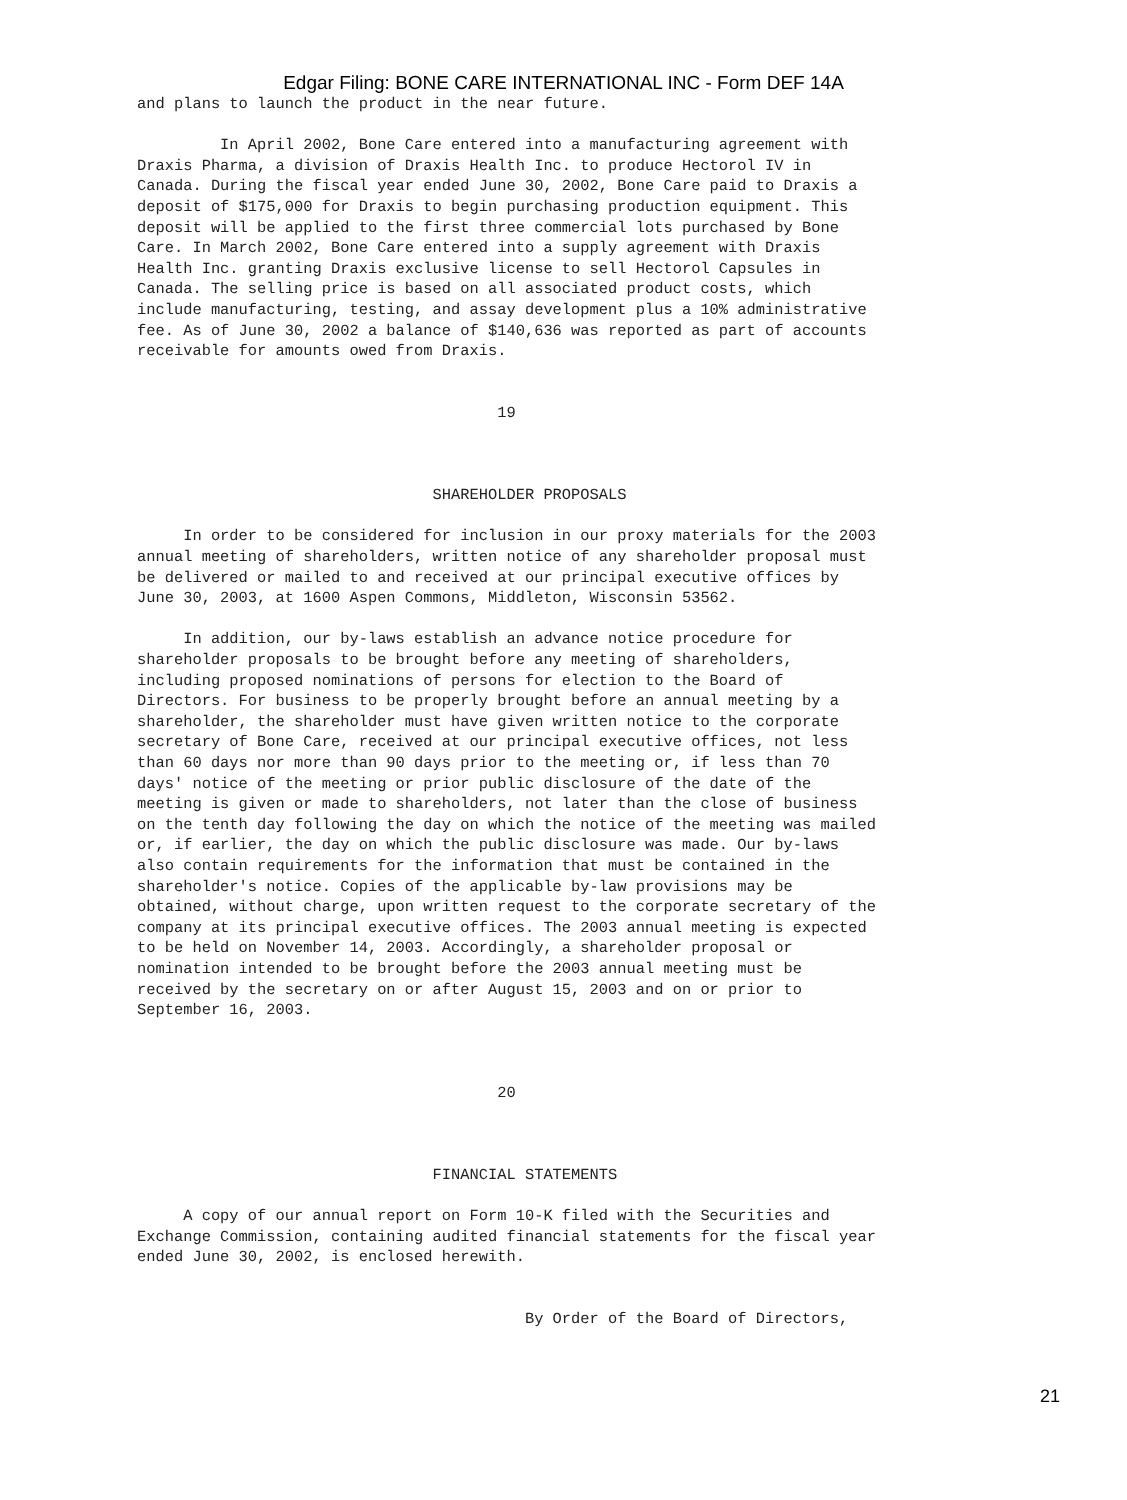Edgar Filing: BONE CARE INTERNATIONAL INC - Form DEF 14A
and plans to launch the product in the near future.

         In April 2002, Bone Care entered into a manufacturing agreement with
Draxis Pharma, a division of Draxis Health Inc. to produce Hectorol IV in
Canada. During the fiscal year ended June 30, 2002, Bone Care paid to Draxis a
deposit of $175,000 for Draxis to begin purchasing production equipment. This
deposit will be applied to the first three commercial lots purchased by Bone
Care. In March 2002, Bone Care entered into a supply agreement with Draxis
Health Inc. granting Draxis exclusive license to sell Hectorol Capsules in
Canada. The selling price is based on all associated product costs, which
include manufacturing, testing, and assay development plus a 10% administrative
fee. As of June 30, 2002 a balance of $140,636 was reported as part of accounts
receivable for amounts owed from Draxis.


                                       19



                                SHAREHOLDER PROPOSALS

     In order to be considered for inclusion in our proxy materials for the 2003
annual meeting of shareholders, written notice of any shareholder proposal must
be delivered or mailed to and received at our principal executive offices by
June 30, 2003, at 1600 Aspen Commons, Middleton, Wisconsin 53562.

     In addition, our by-laws establish an advance notice procedure for
shareholder proposals to be brought before any meeting of shareholders,
including proposed nominations of persons for election to the Board of
Directors. For business to be properly brought before an annual meeting by a
shareholder, the shareholder must have given written notice to the corporate
secretary of Bone Care, received at our principal executive offices, not less
than 60 days nor more than 90 days prior to the meeting or, if less than 70
days' notice of the meeting or prior public disclosure of the date of the
meeting is given or made to shareholders, not later than the close of business
on the tenth day following the day on which the notice of the meeting was mailed
or, if earlier, the day on which the public disclosure was made. Our by-laws
also contain requirements for the information that must be contained in the
shareholder's notice. Copies of the applicable by-law provisions may be
obtained, without charge, upon written request to the corporate secretary of the
company at its principal executive offices. The 2003 annual meeting is expected
to be held on November 14, 2003. Accordingly, a shareholder proposal or
nomination intended to be brought before the 2003 annual meeting must be
received by the secretary on or after August 15, 2003 and on or prior to
September 16, 2003.



                                       20



                                FINANCIAL STATEMENTS

     A copy of our annual report on Form 10-K filed with the Securities and
Exchange Commission, containing audited financial statements for the fiscal year
ended June 30, 2002, is enclosed herewith.


                                          By Order of the Board of Directors,
21